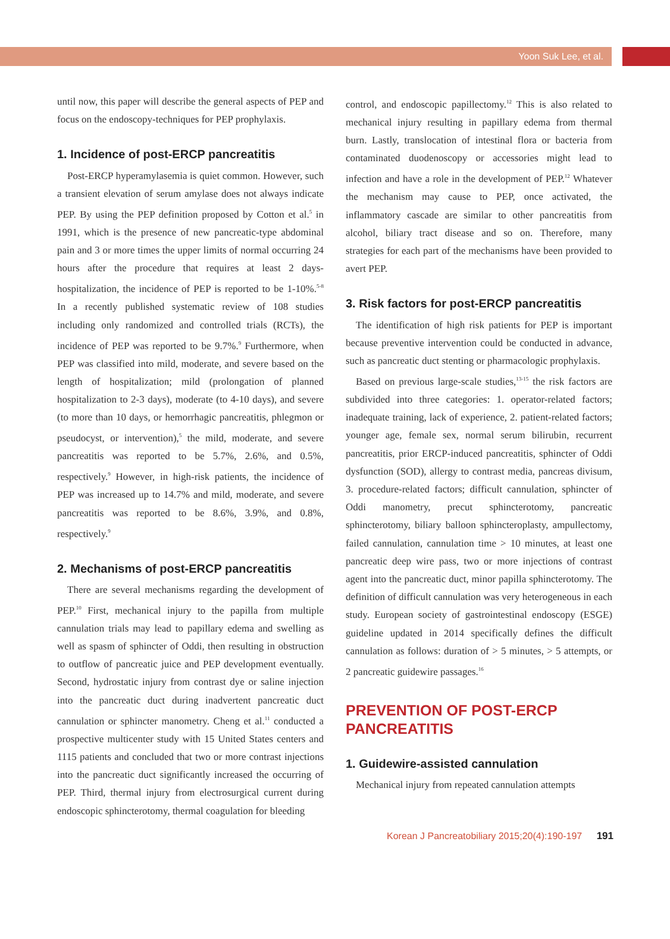Yoon Suk Lee, et al.
until now, this paper will describe the general aspects of PEP and focus on the endoscopy-techniques for PEP prophylaxis.
1. Incidence of post-ERCP pancreatitis
Post-ERCP hyperamylasemia is quiet common. However, such a transient elevation of serum amylase does not always indicate PEP. By using the PEP definition proposed by Cotton et al.<sup>5</sup> in 1991, which is the presence of new pancreatic-type abdominal pain and 3 or more times the upper limits of normal occurring 24 hours after the procedure that requires at least 2 days-hospitalization, the incidence of PEP is reported to be 1-10%.<sup>5-8</sup> In a recently published systematic review of 108 studies including only randomized and controlled trials (RCTs), the incidence of PEP was reported to be 9.7%.<sup>9</sup> Furthermore, when PEP was classified into mild, moderate, and severe based on the length of hospitalization; mild (prolongation of planned hospitalization to 2-3 days), moderate (to 4-10 days), and severe (to more than 10 days, or hemorrhagic pancreatitis, phlegmon or pseudocyst, or intervention),<sup>5</sup> the mild, moderate, and severe pancreatitis was reported to be 5.7%, 2.6%, and 0.5%, respectively.<sup>9</sup> However, in high-risk patients, the incidence of PEP was increased up to 14.7% and mild, moderate, and severe pancreatitis was reported to be 8.6%, 3.9%, and 0.8%, respectively.<sup>9</sup>
2. Mechanisms of post-ERCP pancreatitis
There are several mechanisms regarding the development of PEP.<sup>10</sup> First, mechanical injury to the papilla from multiple cannulation trials may lead to papillary edema and swelling as well as spasm of sphincter of Oddi, then resulting in obstruction to outflow of pancreatic juice and PEP development eventually. Second, hydrostatic injury from contrast dye or saline injection into the pancreatic duct during inadvertent pancreatic duct cannulation or sphincter manometry. Cheng et al.<sup>11</sup> conducted a prospective multicenter study with 15 United States centers and 1115 patients and concluded that two or more contrast injections into the pancreatic duct significantly increased the occurring of PEP. Third, thermal injury from electrosurgical current during endoscopic sphincterotomy, thermal coagulation for bleeding
control, and endoscopic papillectomy.<sup>12</sup> This is also related to mechanical injury resulting in papillary edema from thermal burn. Lastly, translocation of intestinal flora or bacteria from contaminated duodenoscopy or accessories might lead to infection and have a role in the development of PEP.<sup>12</sup> Whatever the mechanism may cause to PEP, once activated, the inflammatory cascade are similar to other pancreatitis from alcohol, biliary tract disease and so on. Therefore, many strategies for each part of the mechanisms have been provided to avert PEP.
3. Risk factors for post-ERCP pancreatitis
The identification of high risk patients for PEP is important because preventive intervention could be conducted in advance, such as pancreatic duct stenting or pharmacologic prophylaxis.
Based on previous large-scale studies,<sup>13-15</sup> the risk factors are subdivided into three categories: 1. operator-related factors; inadequate training, lack of experience, 2. patient-related factors; younger age, female sex, normal serum bilirubin, recurrent pancreatitis, prior ERCP-induced pancreatitis, sphincter of Oddi dysfunction (SOD), allergy to contrast media, pancreas divisum, 3. procedure-related factors; difficult cannulation, sphincter of Oddi manometry, precut sphincterotomy, pancreatic sphincterotomy, biliary balloon sphincteroplasty, ampullectomy, failed cannulation, cannulation time > 10 minutes, at least one pancreatic deep wire pass, two or more injections of contrast agent into the pancreatic duct, minor papilla sphincterotomy. The definition of difficult cannulation was very heterogeneous in each study. European society of gastrointestinal endoscopy (ESGE) guideline updated in 2014 specifically defines the difficult cannulation as follows: duration of > 5 minutes, > 5 attempts, or 2 pancreatic guidewire passages.<sup>16</sup>
PREVENTION OF POST-ERCP
PANCREATITIS
1. Guidewire-assisted cannulation
Mechanical injury from repeated cannulation attempts
Korean J Pancreatobiliary 2015;20(4):190-197 191